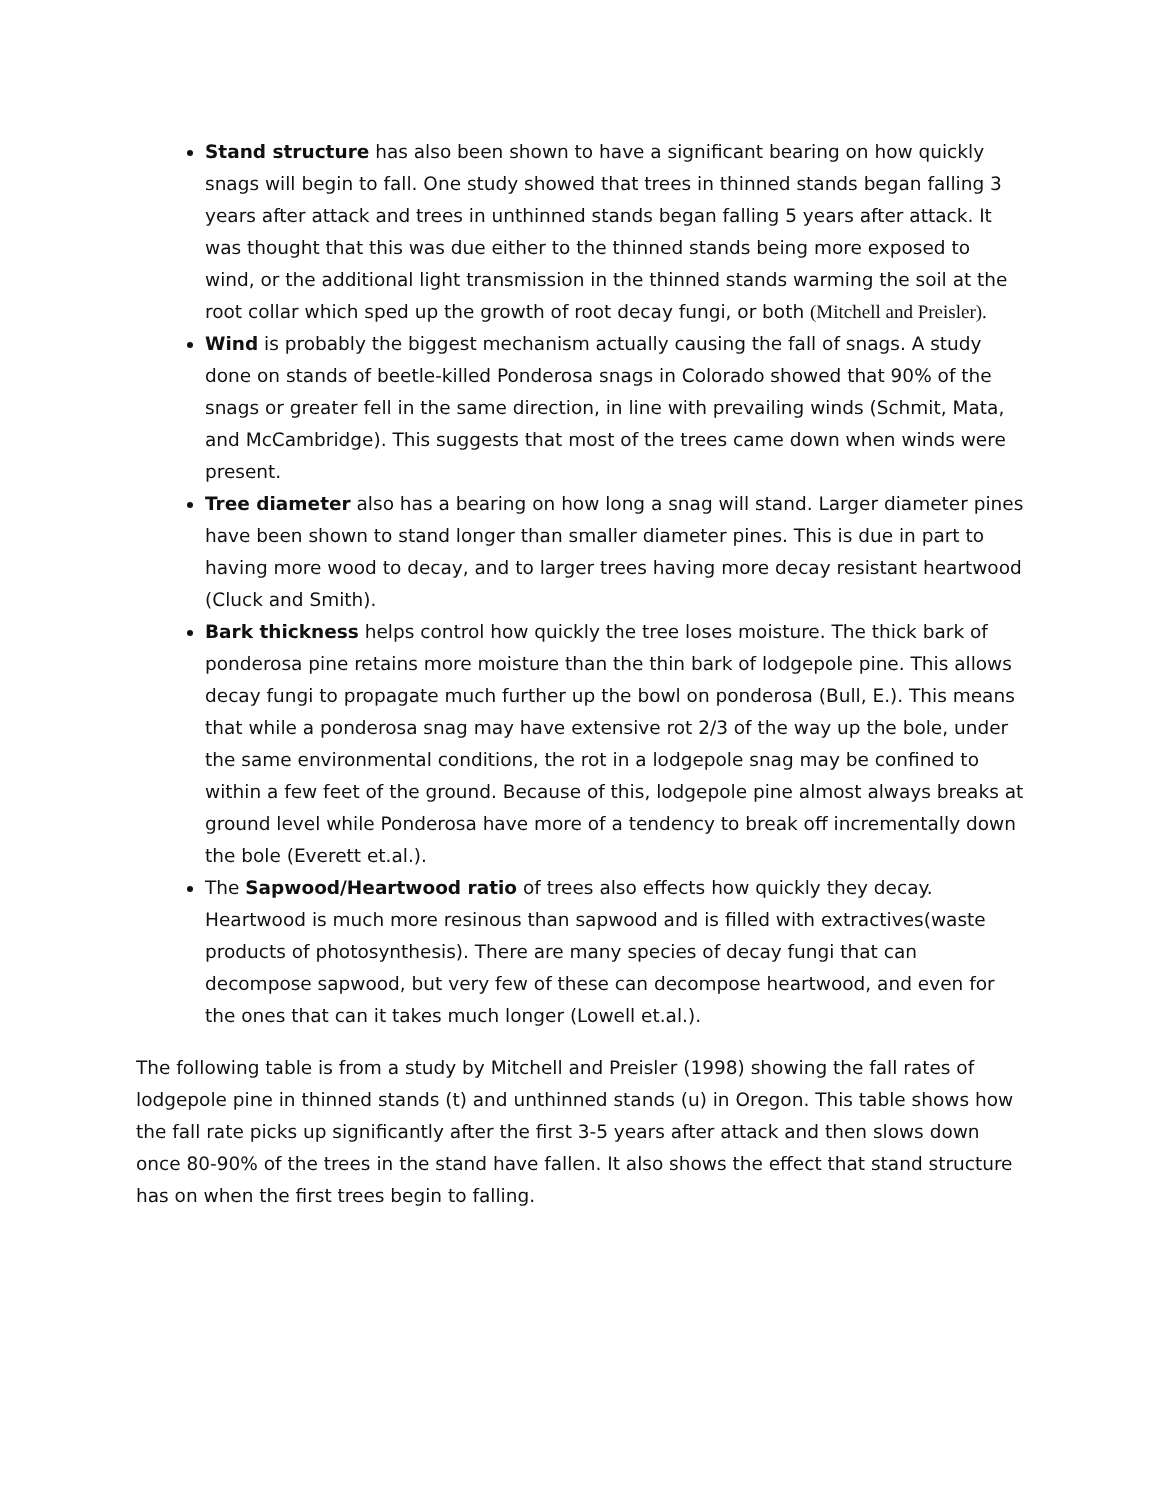Stand structure has also been shown to have a significant bearing on how quickly snags will begin to fall. One study showed that trees in thinned stands began falling 3 years after attack and trees in unthinned stands began falling 5 years after attack. It was thought that this was due either to the thinned stands being more exposed to wind, or the additional light transmission in the thinned stands warming the soil at the root collar which sped up the growth of root decay fungi, or both (Mitchell and Preisler).
Wind is probably the biggest mechanism actually causing the fall of snags. A study done on stands of beetle-killed Ponderosa snags in Colorado showed that 90% of the snags or greater fell in the same direction, in line with prevailing winds (Schmit, Mata, and McCambridge). This suggests that most of the trees came down when winds were present.
Tree diameter also has a bearing on how long a snag will stand. Larger diameter pines have been shown to stand longer than smaller diameter pines. This is due in part to having more wood to decay, and to larger trees having more decay resistant heartwood (Cluck and Smith).
Bark thickness helps control how quickly the tree loses moisture. The thick bark of ponderosa pine retains more moisture than the thin bark of lodgepole pine. This allows decay fungi to propagate much further up the bowl on ponderosa (Bull, E.). This means that while a ponderosa snag may have extensive rot 2/3 of the way up the bole, under the same environmental conditions, the rot in a lodgepole snag may be confined to within a few feet of the ground. Because of this, lodgepole pine almost always breaks at ground level while Ponderosa have more of a tendency to break off incrementally down the bole (Everett et.al.).
The Sapwood/Heartwood ratio of trees also effects how quickly they decay. Heartwood is much more resinous than sapwood and is filled with extractives(waste products of photosynthesis). There are many species of decay fungi that can decompose sapwood, but very few of these can decompose heartwood, and even for the ones that can it takes much longer (Lowell et.al.).
The following table is from a study by Mitchell and Preisler (1998) showing the fall rates of lodgepole pine in thinned stands (t) and unthinned stands (u) in Oregon. This table shows how the fall rate picks up significantly after the first 3-5 years after attack and then slows down once 80-90% of the trees in the stand have fallen. It also shows the effect that stand structure has on when the first trees begin to falling.